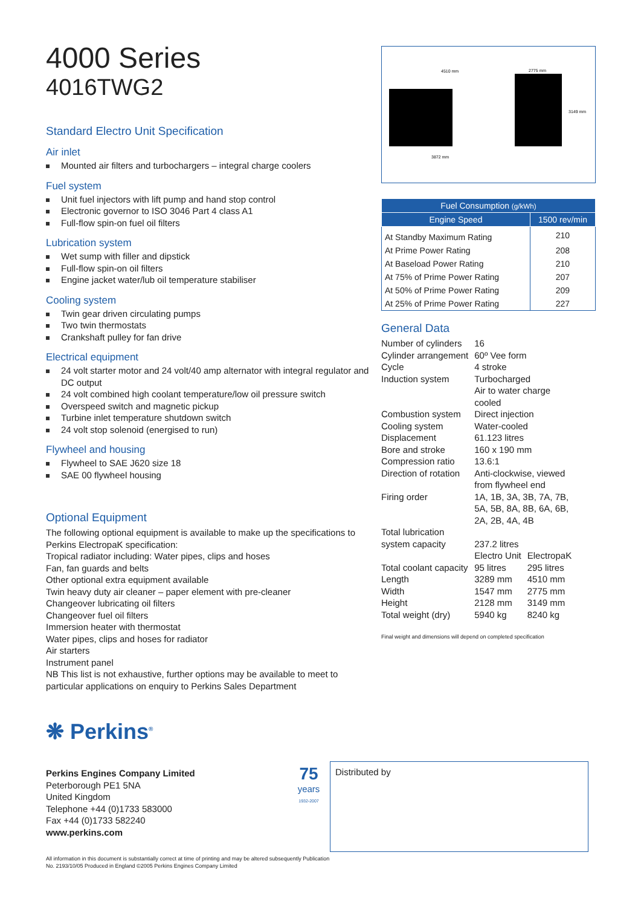4000 Series
4016TWG2
Standard Electro Unit Specification
Air inlet
Mounted air filters and turbochargers – integral charge coolers
Fuel system
Unit fuel injectors with lift pump and hand stop control
Electronic governor to ISO 3046 Part 4 class A1
Full-flow spin-on fuel oil filters
Lubrication system
Wet sump with filler and dipstick
Full-flow spin-on oil filters
Engine jacket water/lub oil temperature stabiliser
Cooling system
Twin gear driven circulating pumps
Two twin thermostats
Crankshaft pulley for fan drive
Electrical equipment
24 volt starter motor and 24 volt/40 amp alternator with integral regulator and DC output
24 volt combined high coolant temperature/low oil pressure switch
Overspeed switch and magnetic pickup
Turbine inlet temperature shutdown switch
24 volt stop solenoid (energised to run)
Flywheel and housing
Flywheel to SAE J620 size 18
SAE 00 flywheel housing
Optional Equipment
The following optional equipment is available to make up the specifications to Perkins ElectropaK specification:
Tropical radiator including: Water pipes, clips and hoses
Fan, fan guards and belts
Other optional extra equipment available
Twin heavy duty air cleaner – paper element with pre-cleaner
Changeover lubricating oil filters
Changeover fuel oil filters
Immersion heater with thermostat
Water pipes, clips and hoses for radiator
Air starters
Instrument panel
NB This list is not exhaustive, further options may be available to meet to particular applications on enquiry to Perkins Sales Department
4510 mm
2775 mm
3149 mm
3872 mm
| Fuel Consumption (g/kWh) | |
| --- | --- |
| Engine Speed | 1500 rev/min |
| At Standby Maximum Rating | 210 |
| At Prime Power Rating | 208 |
| At Baseload Power Rating | 210 |
| At 75% of Prime Power Rating | 207 |
| At 50% of Prime Power Rating | 209 |
| At 25% of Prime Power Rating | 227 |
General Data
| Number of cylinders | 16 | |
| Cylinder arrangement | 60º Vee form | |
| Cycle | 4 stroke | |
| Induction system | Turbocharged Air to water charge cooled | |
| Combustion system | Direct injection | |
| Cooling system | Water-cooled | |
| Displacement | 61.123 litres | |
| Bore and stroke | 160 x 190 mm | |
| Compression ratio | 13.6:1 | |
| Direction of rotation | Anti-clockwise, viewed from flywheel end | |
| Firing order | 1A, 1B, 3A, 3B, 7A, 7B, 5A, 5B, 8A, 8B, 6A, 6B, 2A, 2B, 4A, 4B | |
| Total lubrication system capacity | 237.2 litres | |
| | Electro Unit | ElectropaK |
| Total coolant capacity | 95 litres | 295 litres |
| Length | 3289 mm | 4510 mm |
| Width | 1547 mm | 2775 mm |
| Height | 2128 mm | 3149 mm |
| Total weight (dry) | 5940 kg | 8240 kg |
Final weight and dimensions will depend on completed specification
❋ Perkins<sup>®</sup>
Perkins Engines Company Limited
Peterborough PE1 5NA
United Kingdom
Telephone +44 (0)1733 583000
Fax +44 (0)1733 582240
www.perkins.com
All information in this document is substantially correct at time of printing and may be altered subsequently Publication No. 2193/10/05 Produced in England ©2005 Perkins Engines Company Limited
75
years
1932-2007
Distributed by